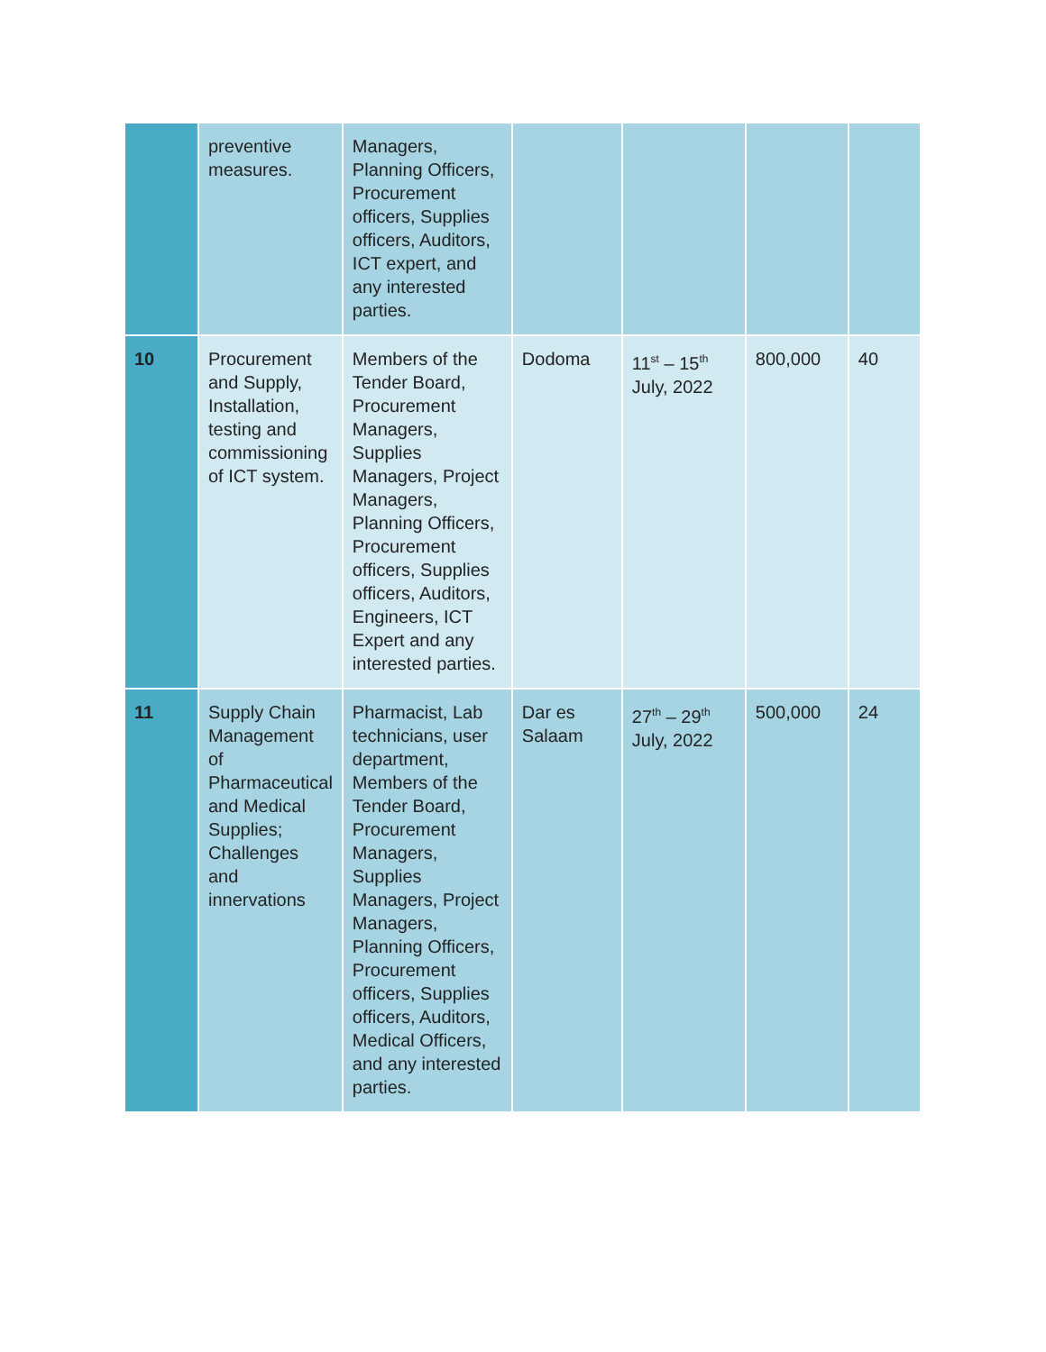| | preventive measures. | Managers, Planning Officers, Procurement officers, Supplies officers, Auditors, ICT expert, and any interested parties. | | | | |
| 10 | Procurement and Supply, Installation, testing and commissioning of ICT system. | Members of the Tender Board, Procurement Managers, Supplies Managers, Project Managers, Planning Officers, Procurement officers, Supplies officers, Auditors, Engineers, ICT Expert and any interested parties. | Dodoma | 11<sup>st</sup> – 15<sup>th</sup> July, 2022 | 800,000 | 40 |
| 11 | Supply Chain Management of Pharmaceutical and Medical Supplies; Challenges and innervations | Pharmacist, Lab technicians, user department, Members of the Tender Board, Procurement Managers, Supplies Managers, Project Managers, Planning Officers, Procurement officers, Supplies officers, Auditors, Medical Officers, and any interested parties. | Dar es Salaam | 27<sup>th</sup> – 29<sup>th</sup> July, 2022 | 500,000 | 24 |